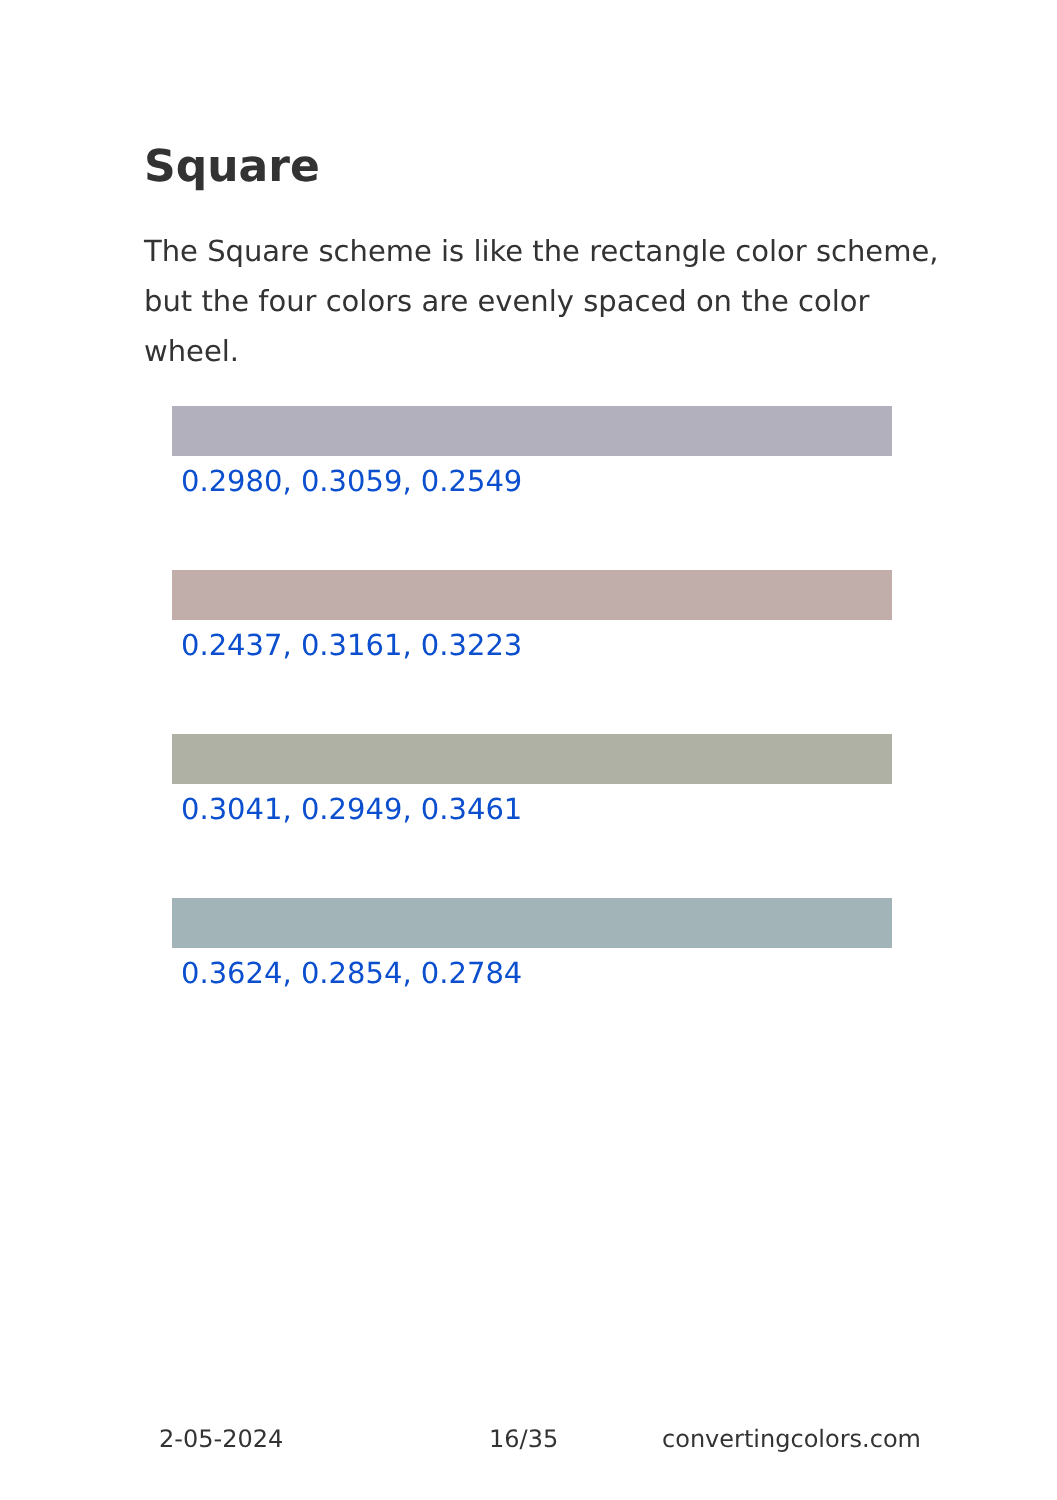Square
The Square scheme is like the rectangle color scheme, but the four colors are evenly spaced on the color wheel.
0.2980, 0.3059, 0.2549
0.2437, 0.3161, 0.3223
0.3041, 0.2949, 0.3461
0.3624, 0.2854, 0.2784
2-05-2024 16/35 convertingcolors.com